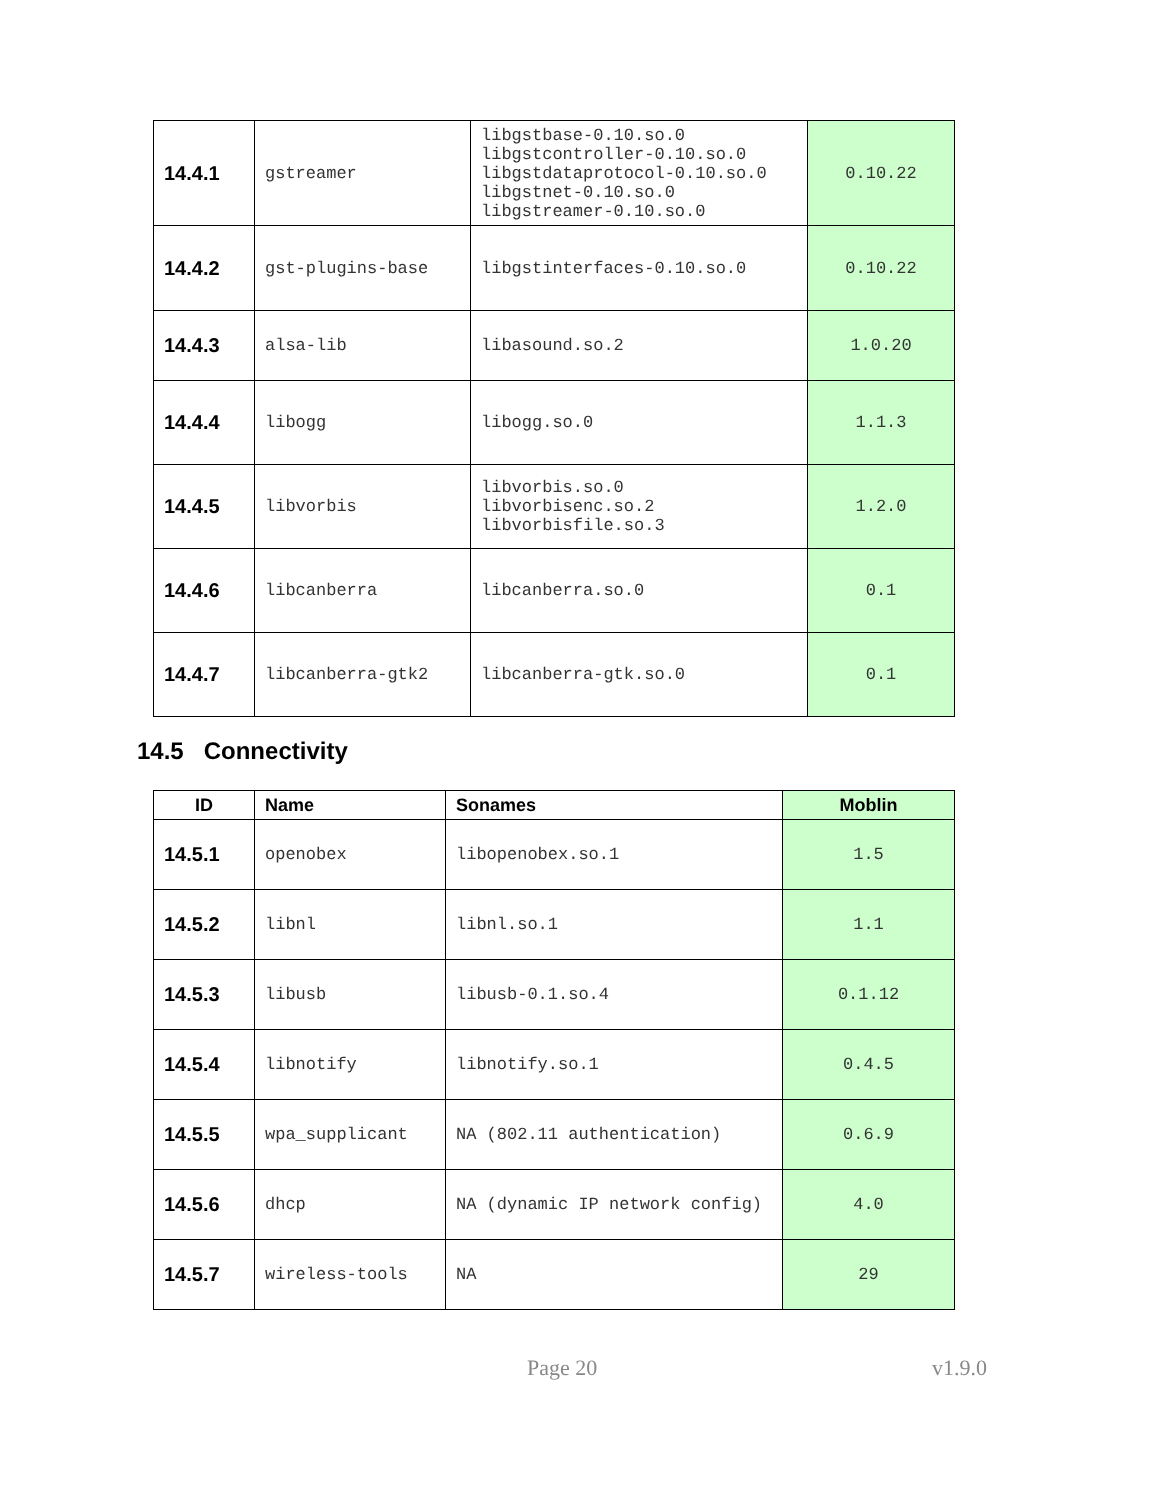| 14.4.1 | gstreamer | libgstbase-0.10.so.0 libgstcontroller-0.10.so.0 libgstdataprotocol-0.10.so.0 libgstnet-0.10.so.0 libgstreamer-0.10.so.0 | 0.10.22 |
| 14.4.2 | gst-plugins-base | libgstinterfaces-0.10.so.0 | 0.10.22 |
| 14.4.3 | alsa-lib | libasound.so.2 | 1.0.20 |
| 14.4.4 | libogg | libogg.so.0 | 1.1.3 |
| 14.4.5 | libvorbis | libvorbis.so.0 libvorbisenc.so.2 libvorbisfile.so.3 | 1.2.0 |
| 14.4.6 | libcanberra | libcanberra.so.0 | 0.1 |
| 14.4.7 | libcanberra-gtk2 | libcanberra-gtk.so.0 | 0.1 |
14.5 Connectivity
| ID | Name | Sonames | Moblin |
| --- | --- | --- | --- |
| 14.5.1 | openobex | libopenobex.so.1 | 1.5 |
| 14.5.2 | libnl | libnl.so.1 | 1.1 |
| 14.5.3 | libusb | libusb-0.1.so.4 | 0.1.12 |
| 14.5.4 | libnotify | libnotify.so.1 | 0.4.5 |
| 14.5.5 | wpa_supplicant | NA (802.11 authentication) | 0.6.9 |
| 14.5.6 | dhcp | NA (dynamic IP network config) | 4.0 |
| 14.5.7 | wireless-tools | NA | 29 |
Page 20 v1.9.0